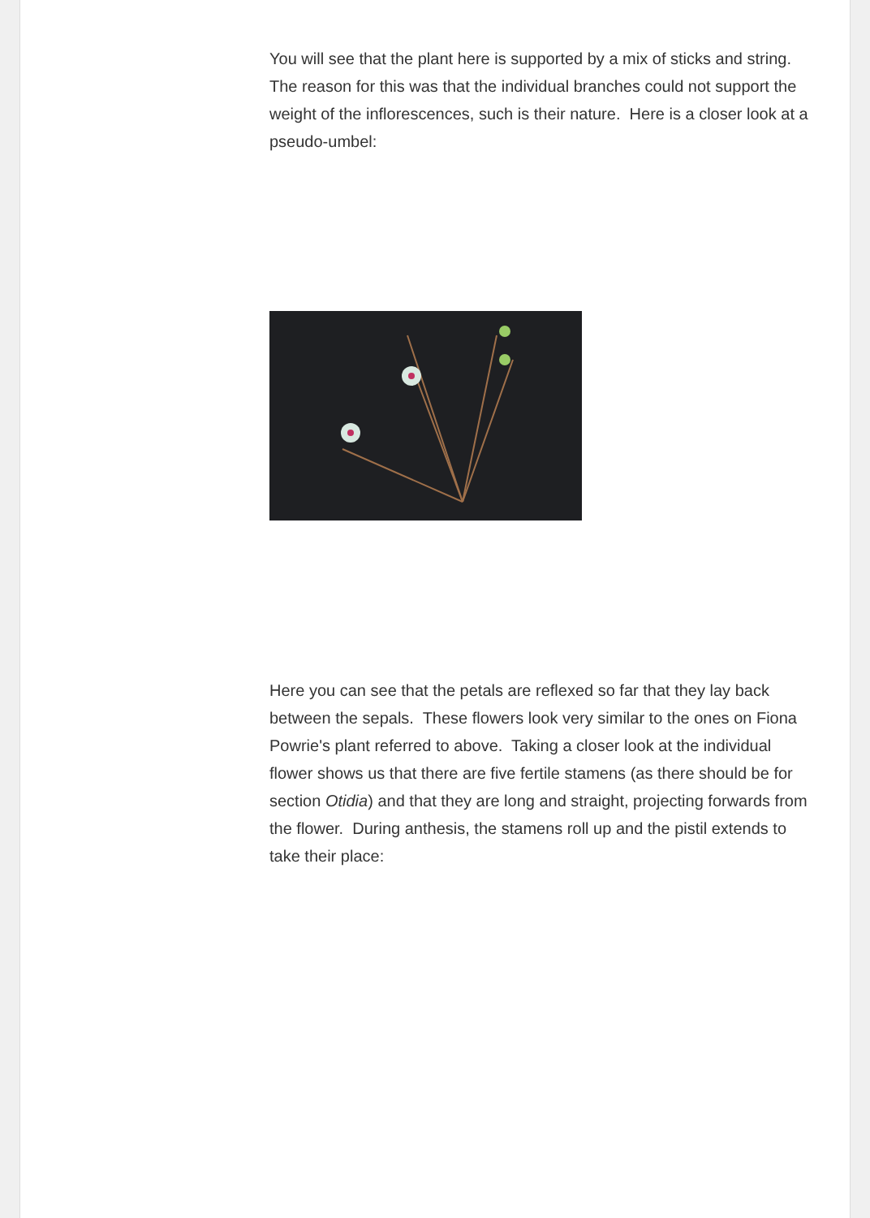You will see that the plant here is supported by a mix of sticks and string. The reason for this was that the individual branches could not support the weight of the inflorescences, such is their nature. Here is a closer look at a pseudo-umbel:
Here you can see that the petals are reflexed so far that they lay back between the sepals. These flowers look very similar to the ones on Fiona Powrie's plant referred to above. Taking a closer look at the individual flower shows us that there are five fertile stamens (as there should be for section Otidia) and that they are long and straight, projecting forwards from the flower. During anthesis, the stamens roll up and the pistil extends to take their place: